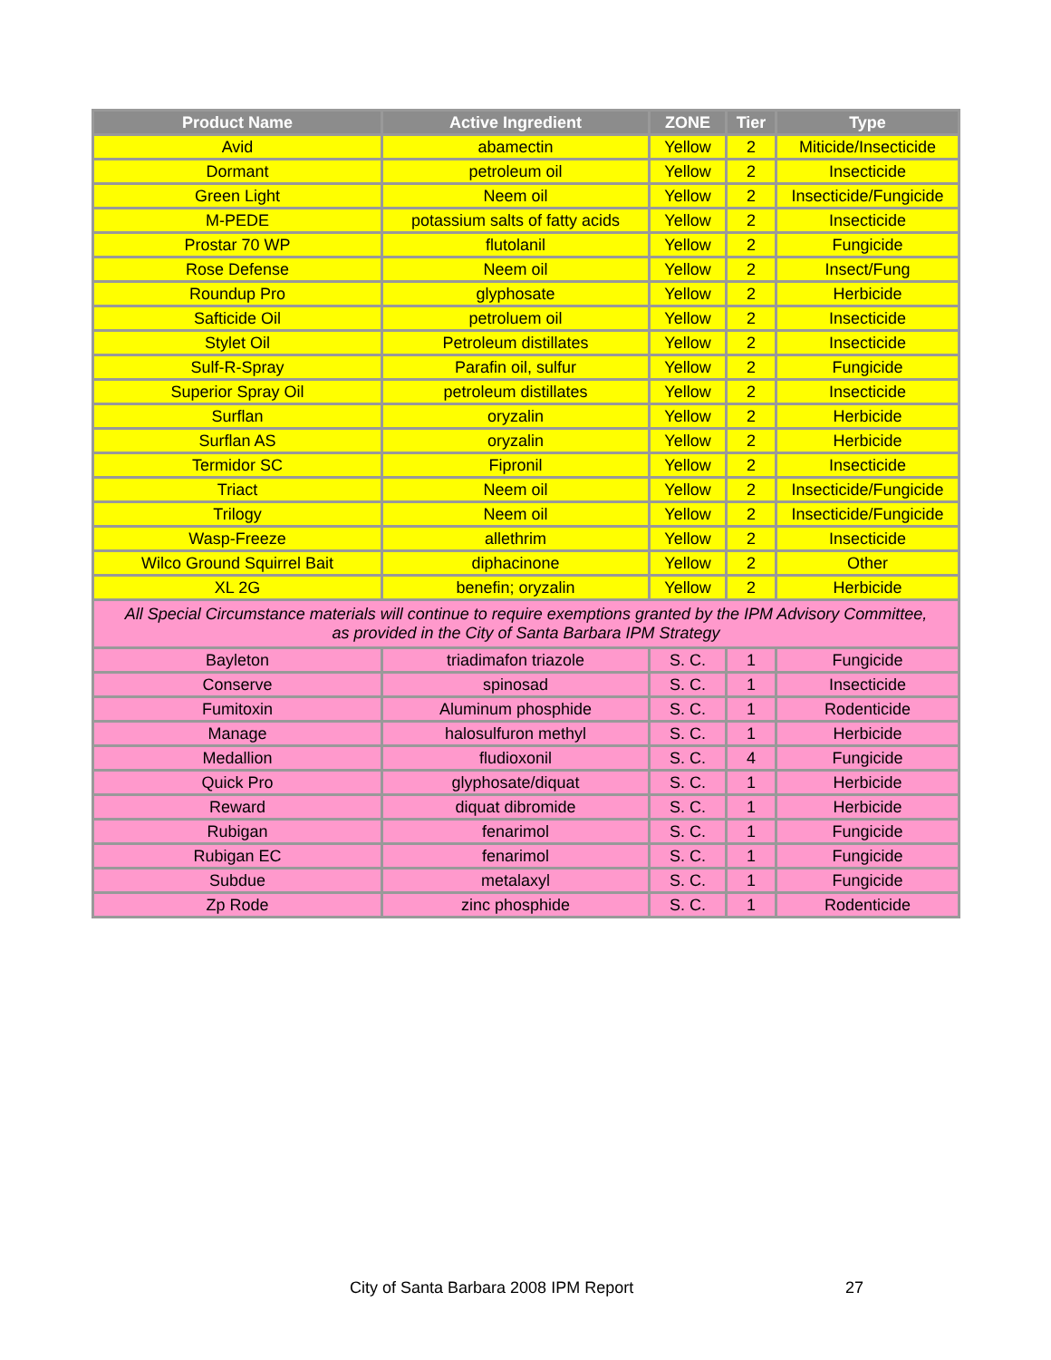| Product Name | Active Ingredient | ZONE | Tier | Type |
| --- | --- | --- | --- | --- |
| Avid | abamectin | Yellow | 2 | Miticide/Insecticide |
| Dormant | petroleum oil | Yellow | 2 | Insecticide |
| Green Light | Neem oil | Yellow | 2 | Insecticide/Fungicide |
| M-PEDE | potassium salts of fatty acids | Yellow | 2 | Insecticide |
| Prostar 70 WP | flutolanil | Yellow | 2 | Fungicide |
| Rose Defense | Neem oil | Yellow | 2 | Insect/Fung |
| Roundup Pro | glyphosate | Yellow | 2 | Herbicide |
| Safticide Oil | petroluem oil | Yellow | 2 | Insecticide |
| Stylet Oil | Petroleum distillates | Yellow | 2 | Insecticide |
| Sulf-R-Spray | Parafin oil, sulfur | Yellow | 2 | Fungicide |
| Superior Spray Oil | petroleum distillates | Yellow | 2 | Insecticide |
| Surflan | oryzalin | Yellow | 2 | Herbicide |
| Surflan AS | oryzalin | Yellow | 2 | Herbicide |
| Termidor SC | Fipronil | Yellow | 2 | Insecticide |
| Triact | Neem oil | Yellow | 2 | Insecticide/Fungicide |
| Trilogy | Neem oil | Yellow | 2 | Insecticide/Fungicide |
| Wasp-Freeze | allethrim | Yellow | 2 | Insecticide |
| Wilco Ground Squirrel Bait | diphacinone | Yellow | 2 | Other |
| XL 2G | benefin; oryzalin | Yellow | 2 | Herbicide |
| All Special Circumstance materials will continue to require exemptions granted by the IPM Advisory Committee, as provided in the City of Santa Barbara IPM Strategy | | | | |
| Bayleton | triadimafon triazole | S. C. | 1 | Fungicide |
| Conserve | spinosad | S. C. | 1 | Insecticide |
| Fumitoxin | Aluminum phosphide | S. C. | 1 | Rodenticide |
| Manage | halosulfuron methyl | S. C. | 1 | Herbicide |
| Medallion | fludioxonil | S. C. | 4 | Fungicide |
| Quick Pro | glyphosate/diquat | S. C. | 1 | Herbicide |
| Reward | diquat dibromide | S. C. | 1 | Herbicide |
| Rubigan | fenarimol | S. C. | 1 | Fungicide |
| Rubigan EC | fenarimol | S. C. | 1 | Fungicide |
| Subdue | metalaxyl | S. C. | 1 | Fungicide |
| Zp Rode | zinc phosphide | S. C. | 1 | Rodenticide |
City of Santa Barbara 2008 IPM Report
27